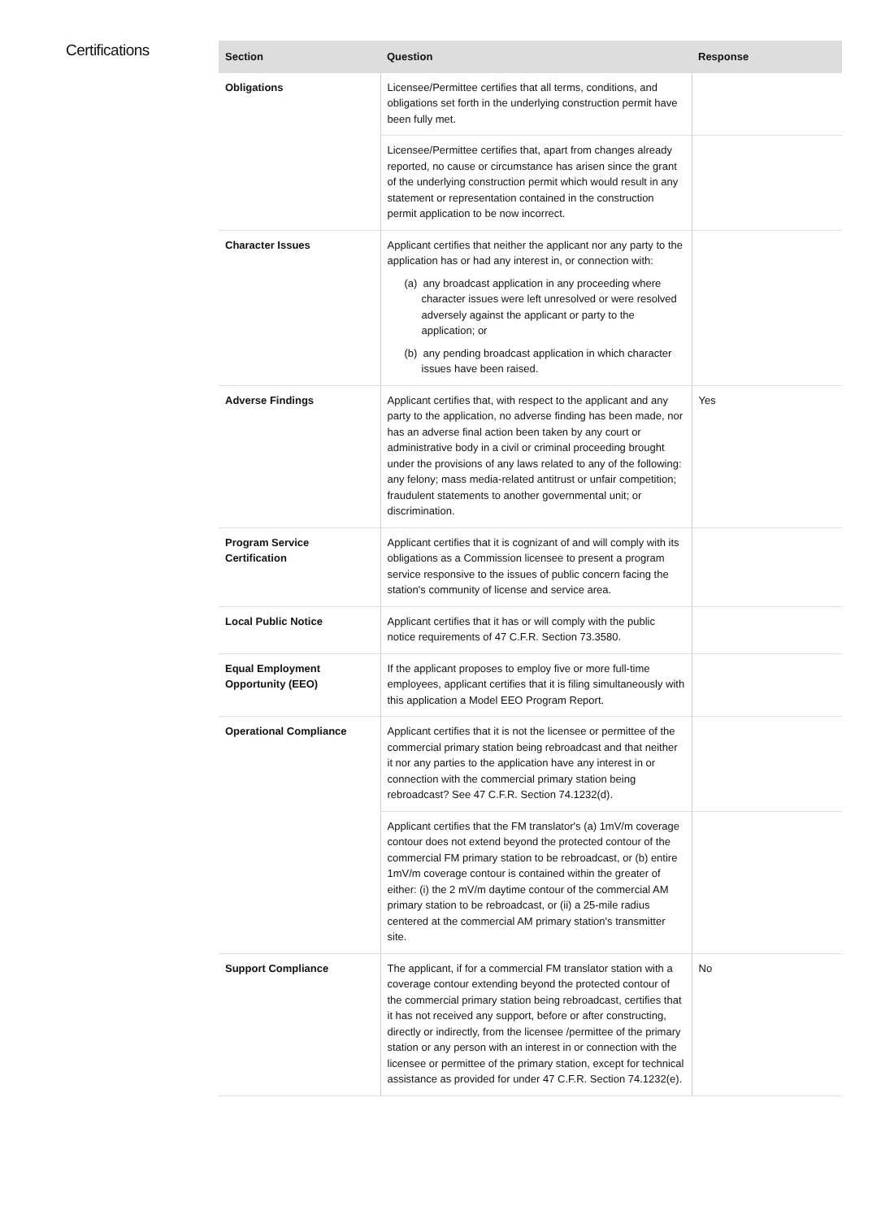Certifications
| Section | Question | Response |
| --- | --- | --- |
| Obligations | Licensee/Permittee certifies that all terms, conditions, and obligations set forth in the underlying construction permit have been fully met. | |
| | Licensee/Permittee certifies that, apart from changes already reported, no cause or circumstance has arisen since the grant of the underlying construction permit which would result in any statement or representation contained in the construction permit application to be now incorrect. | |
| Character Issues | Applicant certifies that neither the applicant nor any party to the application has or had any interest in, or connection with: (a) any broadcast application in any proceeding where character issues were left unresolved or were resolved adversely against the applicant or party to the application; or (b) any pending broadcast application in which character issues have been raised. | |
| Adverse Findings | Applicant certifies that, with respect to the applicant and any party to the application, no adverse finding has been made, nor has an adverse final action been taken by any court or administrative body in a civil or criminal proceeding brought under the provisions of any laws related to any of the following: any felony; mass media-related antitrust or unfair competition; fraudulent statements to another governmental unit; or discrimination. | Yes |
| Program Service Certification | Applicant certifies that it is cognizant of and will comply with its obligations as a Commission licensee to present a program service responsive to the issues of public concern facing the station's community of license and service area. | |
| Local Public Notice | Applicant certifies that it has or will comply with the public notice requirements of 47 C.F.R. Section 73.3580. | |
| Equal Employment Opportunity (EEO) | If the applicant proposes to employ five or more full-time employees, applicant certifies that it is filing simultaneously with this application a Model EEO Program Report. | |
| Operational Compliance | Applicant certifies that it is not the licensee or permittee of the commercial primary station being rebroadcast and that neither it nor any parties to the application have any interest in or connection with the commercial primary station being rebroadcast? See 47 C.F.R. Section 74.1232(d). | |
| | Applicant certifies that the FM translator's (a) 1mV/m coverage contour does not extend beyond the protected contour of the commercial FM primary station to be rebroadcast, or (b) entire 1mV/m coverage contour is contained within the greater of either: (i) the 2 mV/m daytime contour of the commercial AM primary station to be rebroadcast, or (ii) a 25-mile radius centered at the commercial AM primary station's transmitter site. | |
| Support Compliance | The applicant, if for a commercial FM translator station with a coverage contour extending beyond the protected contour of the commercial primary station being rebroadcast, certifies that it has not received any support, before or after constructing, directly or indirectly, from the licensee /permittee of the primary station or any person with an interest in or connection with the licensee or permittee of the primary station, except for technical assistance as provided for under 47 C.F.R. Section 74.1232(e). | No |